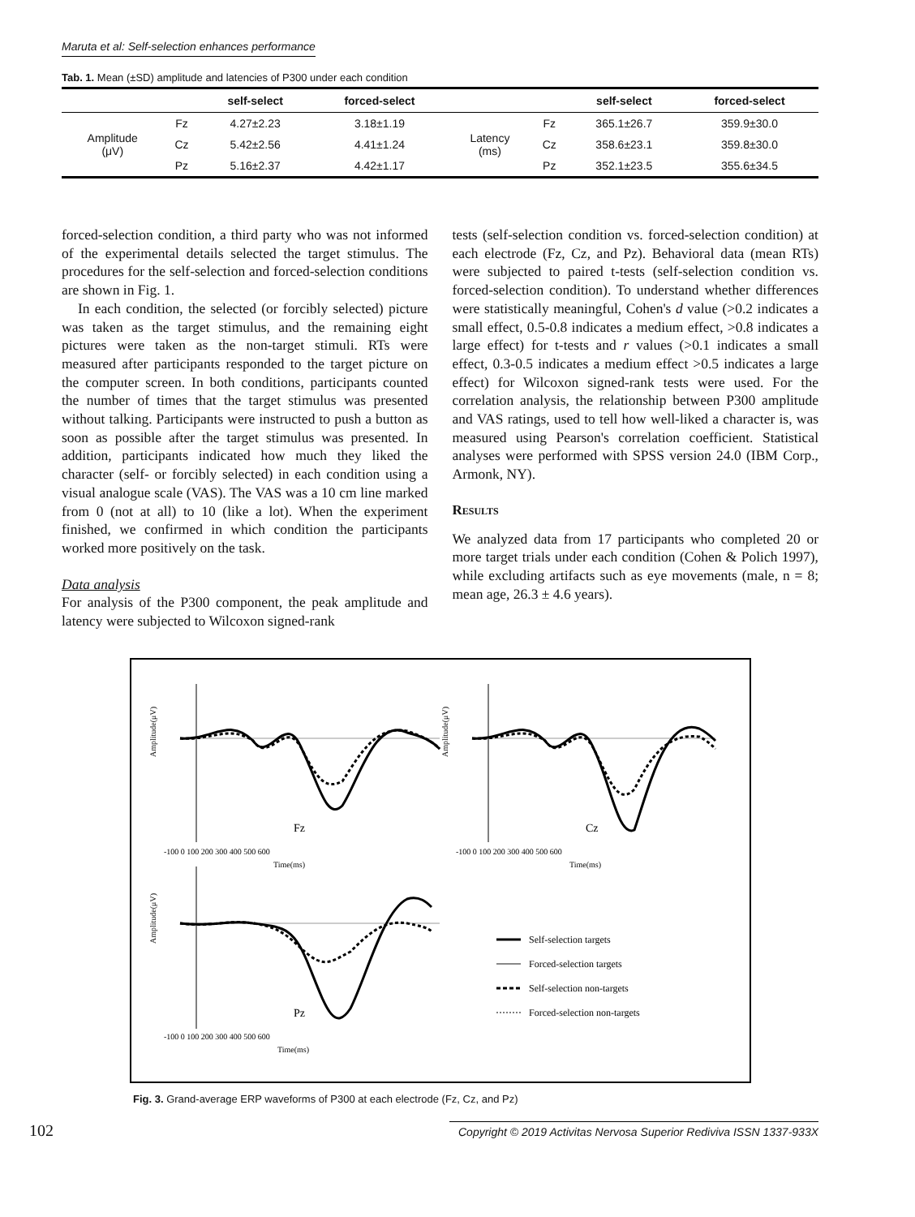Maruta et al: Self-selection enhances performance
Tab. 1. Mean (±SD) amplitude and latencies of P300 under each condition
| | | self-select | forced-select | | | self-select | forced-select |
| --- | --- | --- | --- | --- | --- | --- | --- |
| Amplitude (μV) | Fz | 4.27±2.23 | 3.18±1.19 | Latency (ms) | Fz | 365.1±26.7 | 359.9±30.0 |
| | Cz | 5.42±2.56 | 4.41±1.24 | | Cz | 358.6±23.1 | 359.8±30.0 |
| | Pz | 5.16±2.37 | 4.42±1.17 | | Pz | 352.1±23.5 | 355.6±34.5 |
forced-selection condition, a third party who was not informed of the experimental details selected the target stimulus. The procedures for the self-selection and forced-selection conditions are shown in Fig. 1.
In each condition, the selected (or forcibly selected) picture was taken as the target stimulus, and the remaining eight pictures were taken as the non-target stimuli. RTs were measured after participants responded to the target picture on the computer screen. In both conditions, participants counted the number of times that the target stimulus was presented without talking. Participants were instructed to push a button as soon as possible after the target stimulus was presented. In addition, participants indicated how much they liked the character (self- or forcibly selected) in each condition using a visual analogue scale (VAS). The VAS was a 10 cm line marked from 0 (not at all) to 10 (like a lot). When the experiment finished, we confirmed in which condition the participants worked more positively on the task.
Data analysis
For analysis of the P300 component, the peak amplitude and latency were subjected to Wilcoxon signed-rank
tests (self-selection condition vs. forced-selection condition) at each electrode (Fz, Cz, and Pz). Behavioral data (mean RTs) were subjected to paired t-tests (self-selection condition vs. forced-selection condition). To understand whether differences were statistically meaningful, Cohen's d value (>0.2 indicates a small effect, 0.5-0.8 indicates a medium effect, >0.8 indicates a large effect) for t-tests and r values (>0.1 indicates a small effect, 0.3-0.5 indicates a medium effect >0.5 indicates a large effect) for Wilcoxon signed-rank tests were used. For the correlation analysis, the relationship between P300 amplitude and VAS ratings, used to tell how well-liked a character is, was measured using Pearson's correlation coefficient. Statistical analyses were performed with SPSS version 24.0 (IBM Corp., Armonk, NY).
Results
We analyzed data from 17 participants who completed 20 or more target trials under each condition (Cohen & Polich 1997), while excluding artifacts such as eye movements (male, n = 8; mean age, 26.3 ± 4.6 years).
Amplitude(μV)
Fz
-100 0 100 200 300 400 500 600
Time(ms)
Amplitude(μV)
Cz
-100 0 100 200 300 400 500 600
Time(ms)
Amplitude(μV)
Pz
-100 0 100 200 300 400 500 600
Time(ms)
Self-selection targets
Forced-selection targets
Self-selection non-targets
Forced-selection non-targets
Fig. 3. Grand-average ERP waveforms of P300 at each electrode (Fz, Cz, and Pz)
102 Copyright © 2019 Activitas Nervosa Superior Rediviva ISSN 1337-933X